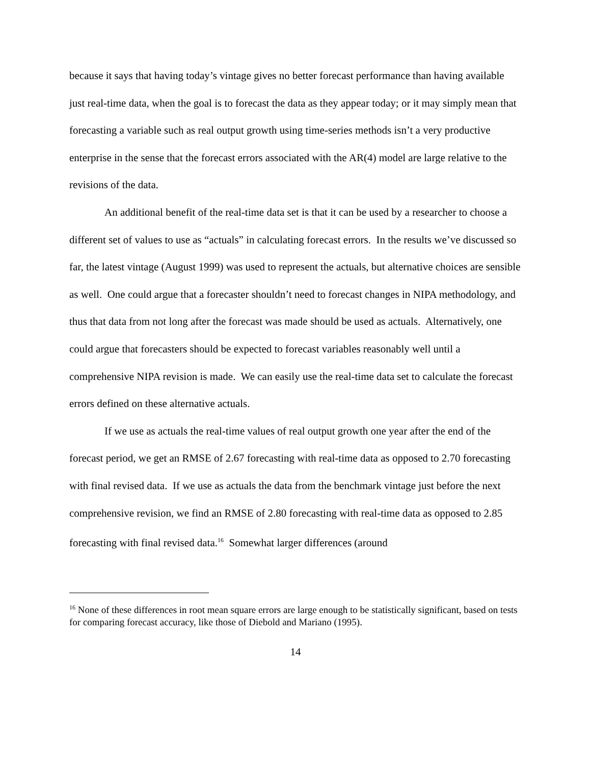because it says that having today’s vintage gives no better forecast performance than having available just real-time data, when the goal is to forecast the data as they appear today; or it may simply mean that forecasting a variable such as real output growth using time-series methods isn’t a very productive enterprise in the sense that the forecast errors associated with the AR(4) model are large relative to the revisions of the data.
An additional benefit of the real-time data set is that it can be used by a researcher to choose a different set of values to use as “actuals” in calculating forecast errors. In the results we’ve discussed so far, the latest vintage (August 1999) was used to represent the actuals, but alternative choices are sensible as well. One could argue that a forecaster shouldn’t need to forecast changes in NIPA methodology, and thus that data from not long after the forecast was made should be used as actuals. Alternatively, one could argue that forecasters should be expected to forecast variables reasonably well until a comprehensive NIPA revision is made. We can easily use the real-time data set to calculate the forecast errors defined on these alternative actuals.
If we use as actuals the real-time values of real output growth one year after the end of the forecast period, we get an RMSE of 2.67 forecasting with real-time data as opposed to 2.70 forecasting with final revised data. If we use as actuals the data from the benchmark vintage just before the next comprehensive revision, we find an RMSE of 2.80 forecasting with real-time data as opposed to 2.85 forecasting with final revised data.<sup>16</sup> Somewhat larger differences (around
<sup>16</sup> None of these differences in root mean square errors are large enough to be statistically significant, based on tests for comparing forecast accuracy, like those of Diebold and Mariano (1995).
14